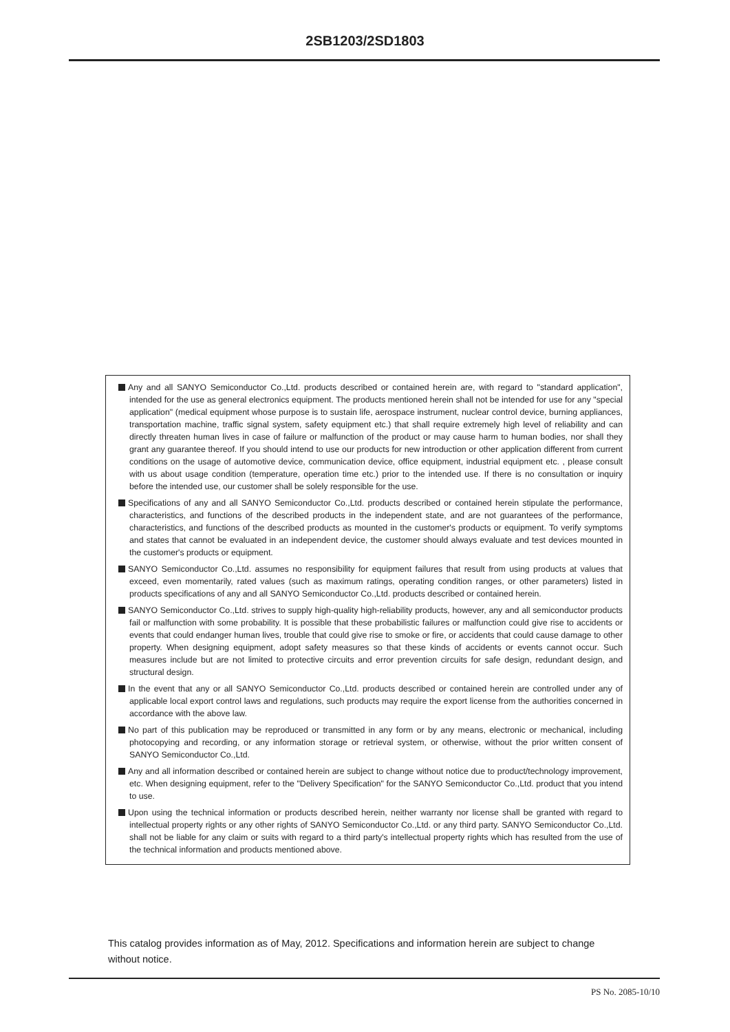2SB1203/2SD1803
Any and all SANYO Semiconductor Co.,Ltd. products described or contained herein are, with regard to "standard application", intended for the use as general electronics equipment. The products mentioned herein shall not be intended for use for any "special application" (medical equipment whose purpose is to sustain life, aerospace instrument, nuclear control device, burning appliances, transportation machine, traffic signal system, safety equipment etc.) that shall require extremely high level of reliability and can directly threaten human lives in case of failure or malfunction of the product or may cause harm to human bodies, nor shall they grant any guarantee thereof. If you should intend to use our products for new introduction or other application different from current conditions on the usage of automotive device, communication device, office equipment, industrial equipment etc. , please consult with us about usage condition (temperature, operation time etc.) prior to the intended use. If there is no consultation or inquiry before the intended use, our customer shall be solely responsible for the use.
Specifications of any and all SANYO Semiconductor Co.,Ltd. products described or contained herein stipulate the performance, characteristics, and functions of the described products in the independent state, and are not guarantees of the performance, characteristics, and functions of the described products as mounted in the customer's products or equipment. To verify symptoms and states that cannot be evaluated in an independent device, the customer should always evaluate and test devices mounted in the customer's products or equipment.
SANYO Semiconductor Co.,Ltd. assumes no responsibility for equipment failures that result from using products at values that exceed, even momentarily, rated values (such as maximum ratings, operating condition ranges, or other parameters) listed in products specifications of any and all SANYO Semiconductor Co.,Ltd. products described or contained herein.
SANYO Semiconductor Co.,Ltd. strives to supply high-quality high-reliability products, however, any and all semiconductor products fail or malfunction with some probability. It is possible that these probabilistic failures or malfunction could give rise to accidents or events that could endanger human lives, trouble that could give rise to smoke or fire, or accidents that could cause damage to other property. When designing equipment, adopt safety measures so that these kinds of accidents or events cannot occur. Such measures include but are not limited to protective circuits and error prevention circuits for safe design, redundant design, and structural design.
In the event that any or all SANYO Semiconductor Co.,Ltd. products described or contained herein are controlled under any of applicable local export control laws and regulations, such products may require the export license from the authorities concerned in accordance with the above law.
No part of this publication may be reproduced or transmitted in any form or by any means, electronic or mechanical, including photocopying and recording, or any information storage or retrieval system, or otherwise, without the prior written consent of SANYO Semiconductor Co.,Ltd.
Any and all information described or contained herein are subject to change without notice due to product/technology improvement, etc. When designing equipment, refer to the "Delivery Specification" for the SANYO Semiconductor Co.,Ltd. product that you intend to use.
Upon using the technical information or products described herein, neither warranty nor license shall be granted with regard to intellectual property rights or any other rights of SANYO Semiconductor Co.,Ltd. or any third party. SANYO Semiconductor Co.,Ltd. shall not be liable for any claim or suits with regard to a third party's intellectual property rights which has resulted from the use of the technical information and products mentioned above.
This catalog provides information as of May, 2012. Specifications and information herein are subject to change without notice.
PS No. 2085-10/10